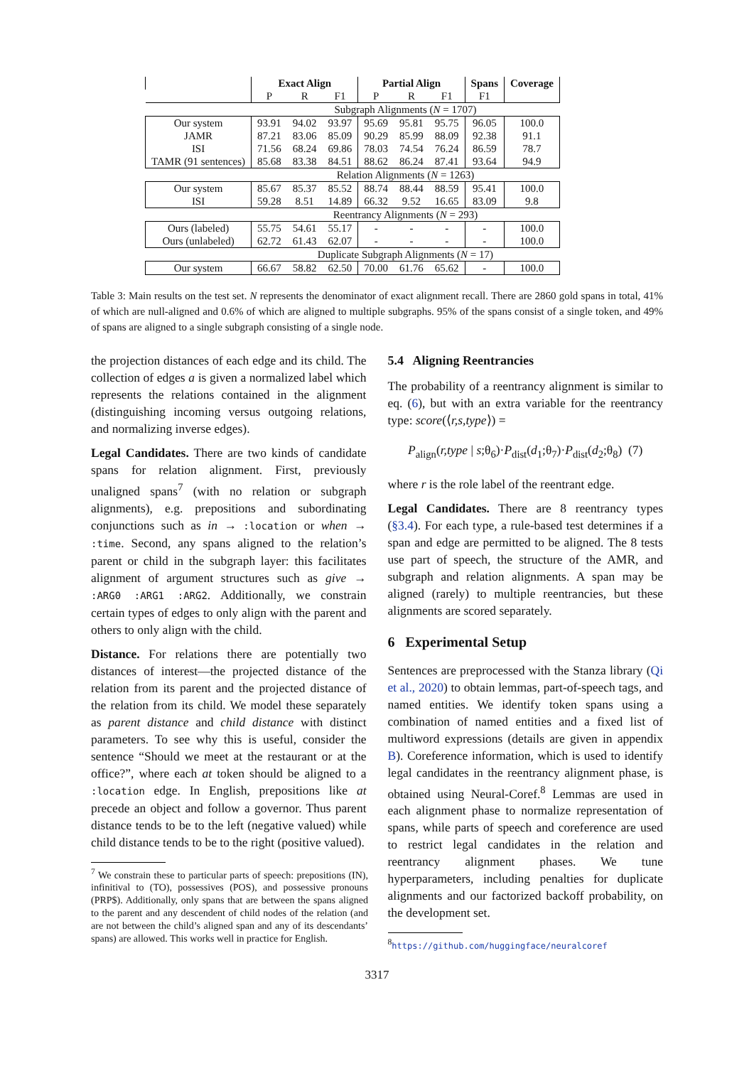| | Exact Align | | | Partial Align | | | Spans | Coverage |
| --- | --- | --- | --- | --- | --- | --- | --- | --- |
| | P | R | F1 | P | R | F1 | F1 | |
| | Subgraph Alignments ( N = 1707) | | | | | | | |
| Our system | 93.91 | 94.02 | 93.97 | 95.69 | 95.81 | 95.75 | 96.05 | 100.0 |
| JAMR | 87.21 | 83.06 | 85.09 | 90.29 | 85.99 | 88.09 | 92.38 | 91.1 |
| ISI | 71.56 | 68.24 | 69.86 | 78.03 | 74.54 | 76.24 | 86.59 | 78.7 |
| TAMR (91 sentences) | 85.68 | 83.38 | 84.51 | 88.62 | 86.24 | 87.41 | 93.64 | 94.9 |
| | Relation Alignments ( N = 1263) | | | | | | | |
| Our system | 85.67 | 85.37 | 85.52 | 88.74 | 88.44 | 88.59 | 95.41 | 100.0 |
| ISI | 59.28 | 8.51 | 14.89 | 66.32 | 9.52 | 16.65 | 83.09 | 9.8 |
| | Reentrancy Alignments ( N = 293) | | | | | | | |
| Ours (labeled) | 55.75 | 54.61 | 55.17 | - | - | - | - | 100.0 |
| Ours (unlabeled) | 62.72 | 61.43 | 62.07 | - | - | - | - | 100.0 |
| | Duplicate Subgraph Alignments ( N = 17) | | | | | | | |
| Our system | 66.67 | 58.82 | 62.50 | 70.00 | 61.76 | 65.62 | - | 100.0 |
Table 3: Main results on the test set. N represents the denominator of exact alignment recall. There are 2860 gold spans in total, 41% of which are null-aligned and 0.6% of which are aligned to multiple subgraphs. 95% of the spans consist of a single token, and 49% of spans are aligned to a single subgraph consisting of a single node.
the projection distances of each edge and its child. The collection of edges a is given a normalized label which represents the relations contained in the alignment (distinguishing incoming versus outgoing relations, and normalizing inverse edges).
Legal Candidates. There are two kinds of candidate spans for relation alignment. First, previously unaligned spans<sup>7</sup> (with no relation or subgraph alignments), e.g. prepositions and subordinating conjunctions such as in → :location or when → :time. Second, any spans aligned to the relation’s parent or child in the subgraph layer: this facilitates alignment of argument structures such as give → :ARG0 :ARG1 :ARG2. Additionally, we constrain certain types of edges to only align with the parent and others to only align with the child.
Distance. For relations there are potentially two distances of interest—the projected distance of the relation from its parent and the projected distance of the relation from its child. We model these separately as parent distance and child distance with distinct parameters. To see why this is useful, consider the sentence “Should we meet at the restaurant or at the office?”, where each at token should be aligned to a :location edge. In English, prepositions like at precede an object and follow a governor. Thus parent distance tends to be to the left (negative valued) while child distance tends to be to the right (positive valued).
<sup>7</sup> We constrain these to particular parts of speech: prepositions (IN), infinitival to (TO), possessives (POS), and possessive pronouns (PRP$). Additionally, only spans that are between the spans aligned to the parent and any descendent of child nodes of the relation (and are not between the child’s aligned span and any of its descendants’ spans) are allowed. This works well in practice for English.
5.4 Aligning Reentrancies
The probability of a reentrancy alignment is similar to eq. (6), but with an extra variable for the reentrancy type: score(⟨r,s,type⟩) =
P<sub>align</sub>(r,type | s;θ<sub>6</sub>)·P<sub>dist</sub>(d<sub>1</sub>;θ<sub>7</sub>)·P<sub>dist</sub>(d<sub>2</sub>;θ<sub>8</sub>) (7)
where r is the role label of the reentrant edge.
Legal Candidates. There are 8 reentrancy types (§3.4). For each type, a rule-based test determines if a span and edge are permitted to be aligned. The 8 tests use part of speech, the structure of the AMR, and subgraph and relation alignments. A span may be aligned (rarely) to multiple reentrancies, but these alignments are scored separately.
6 Experimental Setup
Sentences are preprocessed with the Stanza library (Qi et al., 2020) to obtain lemmas, part-of-speech tags, and named entities. We identify token spans using a combination of named entities and a fixed list of multiword expressions (details are given in appendix B). Coreference information, which is used to identify legal candidates in the reentrancy alignment phase, is obtained using Neural-Coref.<sup>8</sup> Lemmas are used in each alignment phase to normalize representation of spans, while parts of speech and coreference are used to restrict legal candidates in the relation and reentrancy alignment phases. We tune hyperparameters, including penalties for duplicate alignments and our factorized backoff probability, on the development set.
<sup>8</sup> https://github.com/huggingface/neuralcoref
3317